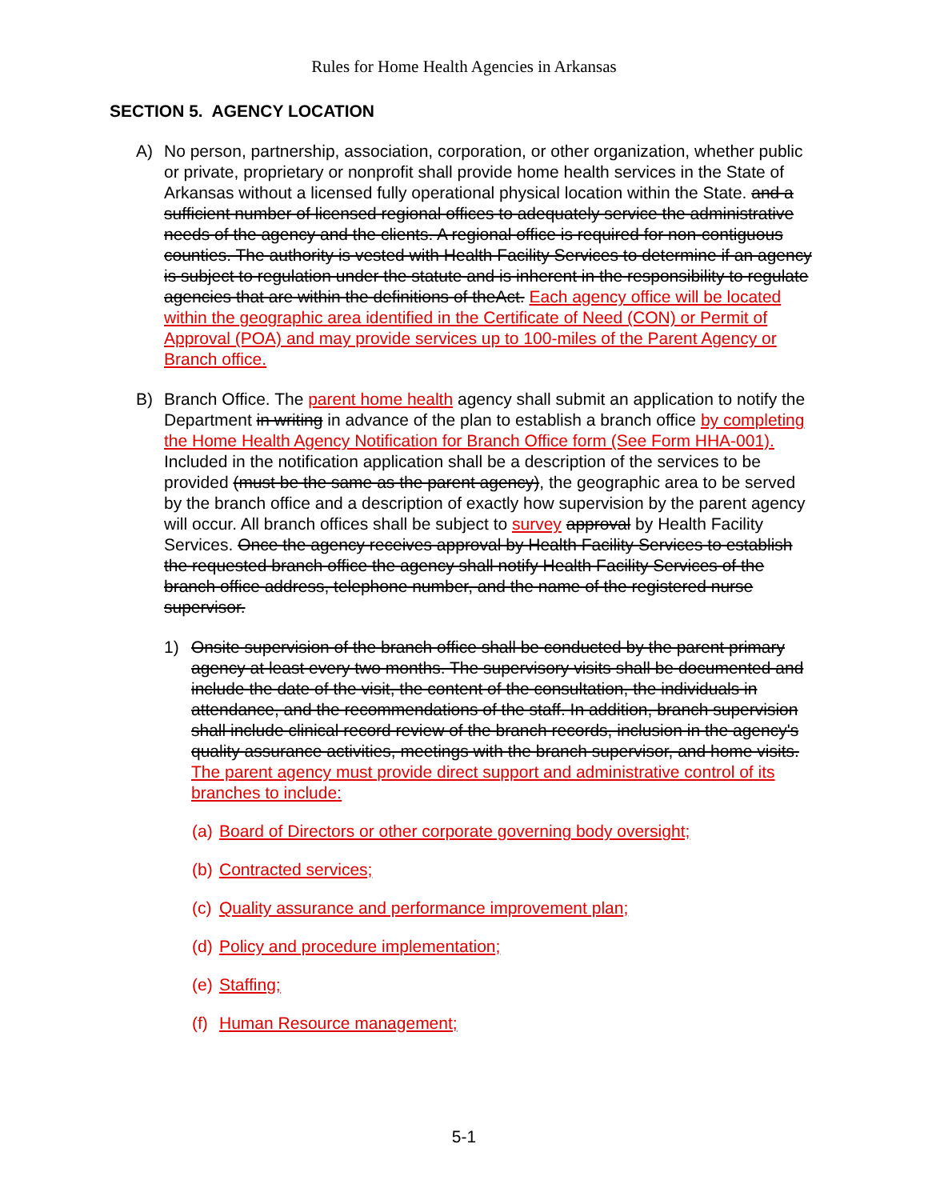Rules for Home Health Agencies in Arkansas
SECTION 5. AGENCY LOCATION
A) No person, partnership, association, corporation, or other organization, whether public or private, proprietary or nonprofit shall provide home health services in the State of Arkansas without a licensed fully operational physical location within the State. and a sufficient number of licensed regional offices to adequately service the administrative needs of the agency and the clients. A regional office is required for non-contiguous counties. The authority is vested with Health Facility Services to determine if an agency is subject to regulation under the statute and is inherent in the responsibility to regulate agencies that are within the definitions of theAct. Each agency office will be located within the geographic area identified in the Certificate of Need (CON) or Permit of Approval (POA) and may provide services up to 100-miles of the Parent Agency or Branch office.
B) Branch Office. The parent home health agency shall submit an application to notify the Department in writing in advance of the plan to establish a branch office by completing the Home Health Agency Notification for Branch Office form (See Form HHA-001). Included in the notification application shall be a description of the services to be provided (must be the same as the parent agency), the geographic area to be served by the branch office and a description of exactly how supervision by the parent agency will occur. All branch offices shall be subject to survey approval by Health Facility Services. Once the agency receives approval by Health Facility Services to establish the requested branch office the agency shall notify Health Facility Services of the branch office address, telephone number, and the name of the registered nurse supervisor.
1) Onsite supervision of the branch office shall be conducted by the parent primary agency at least every two months. The supervisory visits shall be documented and include the date of the visit, the content of the consultation, the individuals in attendance, and the recommendations of the staff. In addition, branch supervision shall include clinical record review of the branch records, inclusion in the agency's quality assurance activities, meetings with the branch supervisor, and home visits. The parent agency must provide direct support and administrative control of its branches to include:
(a) Board of Directors or other corporate governing body oversight;
(b) Contracted services;
(c) Quality assurance and performance improvement plan;
(d) Policy and procedure implementation;
(e) Staffing;
(f) Human Resource management;
5-1